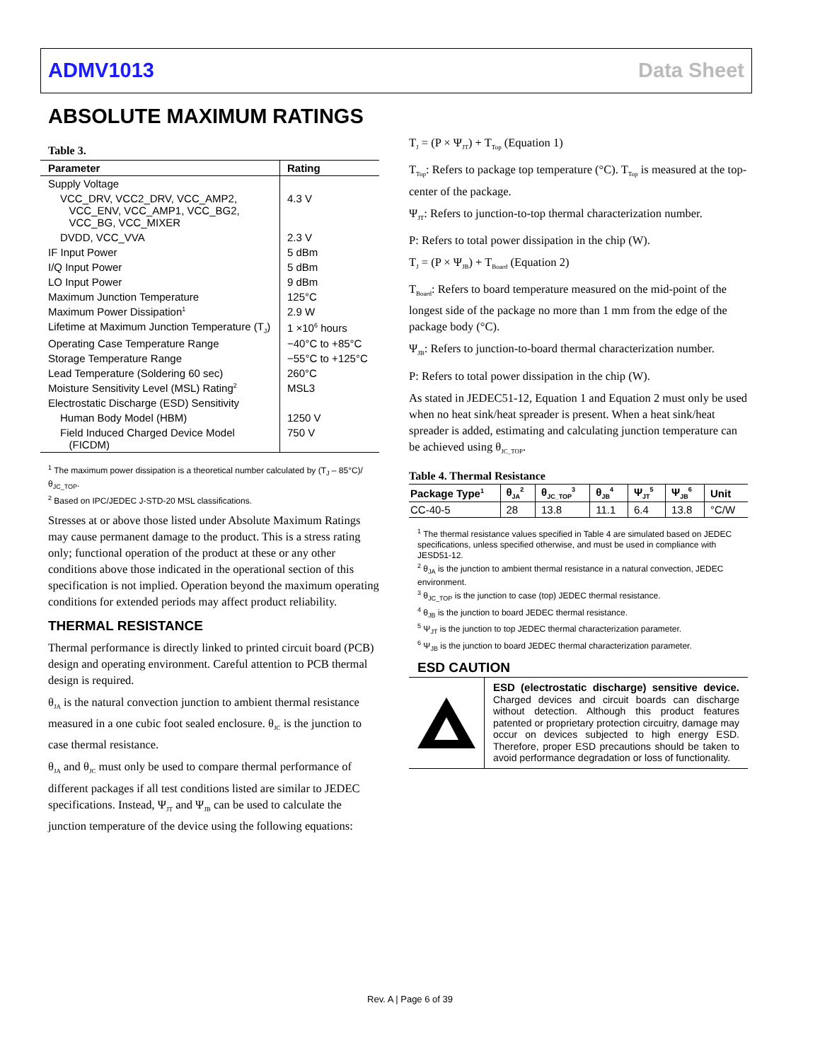ADMV1013 Data Sheet
ABSOLUTE MAXIMUM RATINGS
Table 3.
| Parameter | Rating |
| --- | --- |
| Supply Voltage | |
| VCC_DRV, VCC2_DRV, VCC_AMP2, VCC_ENV, VCC_AMP1, VCC_BG2, VCC_BG, VCC_MIXER | 4.3 V |
| DVDD, VCC_VVA | 2.3 V |
| IF Input Power | 5 dBm |
| I/Q Input Power | 5 dBm |
| LO Input Power | 9 dBm |
| Maximum Junction Temperature | 125°C |
| Maximum Power Dissipation<sup>1</sup> | 2.9 W |
| Lifetime at Maximum Junction Temperature (T<sub>J</sub>) | 1 ×10<sup>6</sup> hours |
| Operating Case Temperature Range | −40°C to +85°C |
| Storage Temperature Range | −55°C to +125°C |
| Lead Temperature (Soldering 60 sec) | 260°C |
| Moisture Sensitivity Level (MSL) Rating<sup>2</sup> | MSL3 |
| Electrostatic Discharge (ESD) Sensitivity | |
| Human Body Model (HBM) | 1250 V |
| Field Induced Charged Device Model (FICDM) | 750 V |
<sup>1</sup> The maximum power dissipation is a theoretical number calculated by (T<sub>J</sub> – 85°C)/θ<sub>JC_TOP</sub>.
<sup>2</sup> Based on IPC/JEDEC J-STD-20 MSL classifications.
Stresses at or above those listed under Absolute Maximum Ratings may cause permanent damage to the product. This is a stress rating only; functional operation of the product at these or any other conditions above those indicated in the operational section of this specification is not implied. Operation beyond the maximum operating conditions for extended periods may affect product reliability.
THERMAL RESISTANCE
Thermal performance is directly linked to printed circuit board (PCB) design and operating environment. Careful attention to PCB thermal design is required.
θ<sub>JA</sub> is the natural convection junction to ambient thermal resistance measured in a one cubic foot sealed enclosure. θ<sub>JC</sub> is the junction to case thermal resistance.
θ<sub>JA</sub> and θ<sub>JC</sub> must only be used to compare thermal performance of different packages if all test conditions listed are similar to JEDEC specifications. Instead, Ψ<sub>JT</sub> and Ψ<sub>JB</sub> can be used to calculate the junction temperature of the device using the following equations:
T<sub>J</sub> = (P × Ψ<sub>JT</sub>) + T<sub>Top</sub> (Equation 1)
T<sub>Top</sub>: Refers to package top temperature (°C). T<sub>Top</sub> is measured at the top-center of the package.
Ψ<sub>JT</sub>: Refers to junction-to-top thermal characterization number.
P: Refers to total power dissipation in the chip (W).
T<sub>J</sub> = (P × Ψ<sub>JB</sub>) + T<sub>Board</sub> (Equation 2)
T<sub>Board</sub>: Refers to board temperature measured on the mid-point of the longest side of the package no more than 1 mm from the edge of the package body (°C).
Ψ<sub>JB</sub>: Refers to junction-to-board thermal characterization number.
P: Refers to total power dissipation in the chip (W).
As stated in JEDEC51-12, Equation 1 and Equation 2 must only be used when no heat sink/heat spreader is present. When a heat sink/heat spreader is added, estimating and calculating junction temperature can be achieved using θ<sub>JC_TOP</sub>.
Table 4. Thermal Resistance
| Package Type<sup>1</sup> | θ<sub>JA</sub><sup>2</sup> | θ<sub>JC_TOP</sub><sup>3</sup> | θ<sub>JB</sub><sup>4</sup> | Ψ<sub>JT</sub><sup>5</sup> | Ψ<sub>JB</sub><sup>6</sup> | Unit |
| --- | --- | --- | --- | --- | --- | --- |
| CC-40-5 | 28 | 13.8 | 11.1 | 6.4 | 13.8 | °C/W |
<sup>1</sup> The thermal resistance values specified in Table 4 are simulated based on JEDEC specifications, unless specified otherwise, and must be used in compliance with JESD51-12.
<sup>2</sup> θ<sub>JA</sub> is the junction to ambient thermal resistance in a natural convection, JEDEC environment.
<sup>3</sup> θ<sub>JC_TOP</sub> is the junction to case (top) JEDEC thermal resistance.
<sup>4</sup> θ<sub>JB</sub> is the junction to board JEDEC thermal resistance.
<sup>5</sup> Ψ<sub>JT</sub> is the junction to top JEDEC thermal characterization parameter.
<sup>6</sup> Ψ<sub>JB</sub> is the junction to board JEDEC thermal characterization parameter.
ESD CAUTION
ESD (electrostatic discharge) sensitive device. Charged devices and circuit boards can discharge without detection. Although this product features patented or proprietary protection circuitry, damage may occur on devices subjected to high energy ESD. Therefore, proper ESD precautions should be taken to avoid performance degradation or loss of functionality.
Rev. A | Page 6 of 39